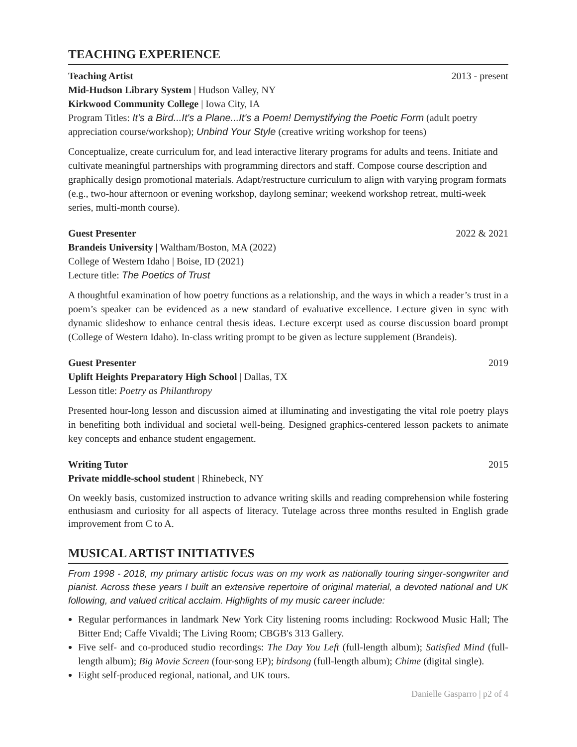TEACHING EXPERIENCE
Teaching Artist 2013 - present
Mid-Hudson Library System | Hudson Valley, NY
Kirkwood Community College | Iowa City, IA
Program Titles: It's a Bird...It's a Plane...It's a Poem! Demystifying the Poetic Form (adult poetry appreciation course/workshop); Unbind Your Style (creative writing workshop for teens)
Conceptualize, create curriculum for, and lead interactive literary programs for adults and teens. Initiate and cultivate meaningful partnerships with programming directors and staff. Compose course description and graphically design promotional materials. Adapt/restructure curriculum to align with varying program formats (e.g., two-hour afternoon or evening workshop, daylong seminar; weekend workshop retreat, multi-week series, multi-month course).
Guest Presenter 2022 & 2021
Brandeis University | Waltham/Boston, MA (2022)
College of Western Idaho | Boise, ID (2021)
Lecture title: The Poetics of Trust
A thoughtful examination of how poetry functions as a relationship, and the ways in which a reader’s trust in a poem’s speaker can be evidenced as a new standard of evaluative excellence. Lecture given in sync with dynamic slideshow to enhance central thesis ideas. Lecture excerpt used as course discussion board prompt (College of Western Idaho). In-class writing prompt to be given as lecture supplement (Brandeis).
Guest Presenter 2019
Uplift Heights Preparatory High School | Dallas, TX
Lesson title: Poetry as Philanthropy
Presented hour-long lesson and discussion aimed at illuminating and investigating the vital role poetry plays in benefiting both individual and societal well-being. Designed graphics-centered lesson packets to animate key concepts and enhance student engagement.
Writing Tutor 2015
Private middle-school student | Rhinebeck, NY
On weekly basis, customized instruction to advance writing skills and reading comprehension while fostering enthusiasm and curiosity for all aspects of literacy. Tutelage across three months resulted in English grade improvement from C to A.
MUSICAL ARTIST INITIATIVES
From 1998 - 2018, my primary artistic focus was on my work as nationally touring singer-songwriter and pianist. Across these years I built an extensive repertoire of original material, a devoted national and UK following, and valued critical acclaim. Highlights of my music career include:
Regular performances in landmark New York City listening rooms including: Rockwood Music Hall; The Bitter End; Caffe Vivaldi; The Living Room; CBGB's 313 Gallery.
Five self- and co-produced studio recordings: The Day You Left (full-length album); Satisfied Mind (full-length album); Big Movie Screen (four-song EP); birdsong (full-length album); Chime (digital single).
Eight self-produced regional, national, and UK tours.
Danielle Gasparro | p2 of 4